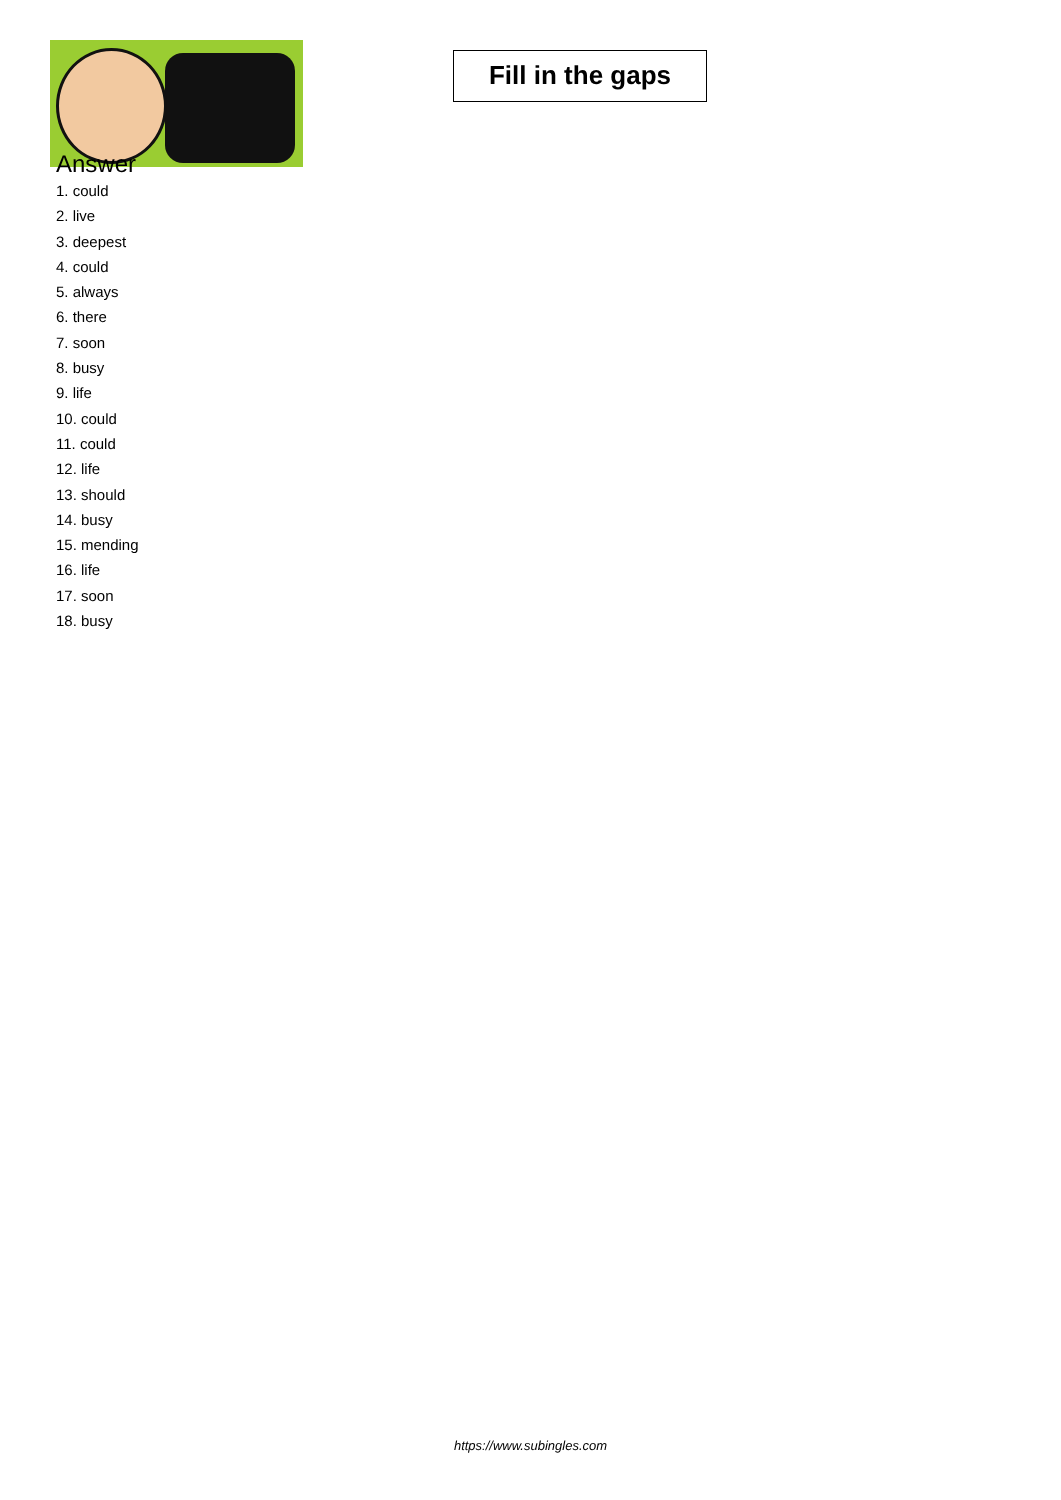Fill in the gaps
Answer
1. could
2. live
3. deepest
4. could
5. always
6. there
7. soon
8. busy
9. life
10. could
11. could
12. life
13. should
14. busy
15. mending
16. life
17. soon
18. busy
https://www.subingles.com